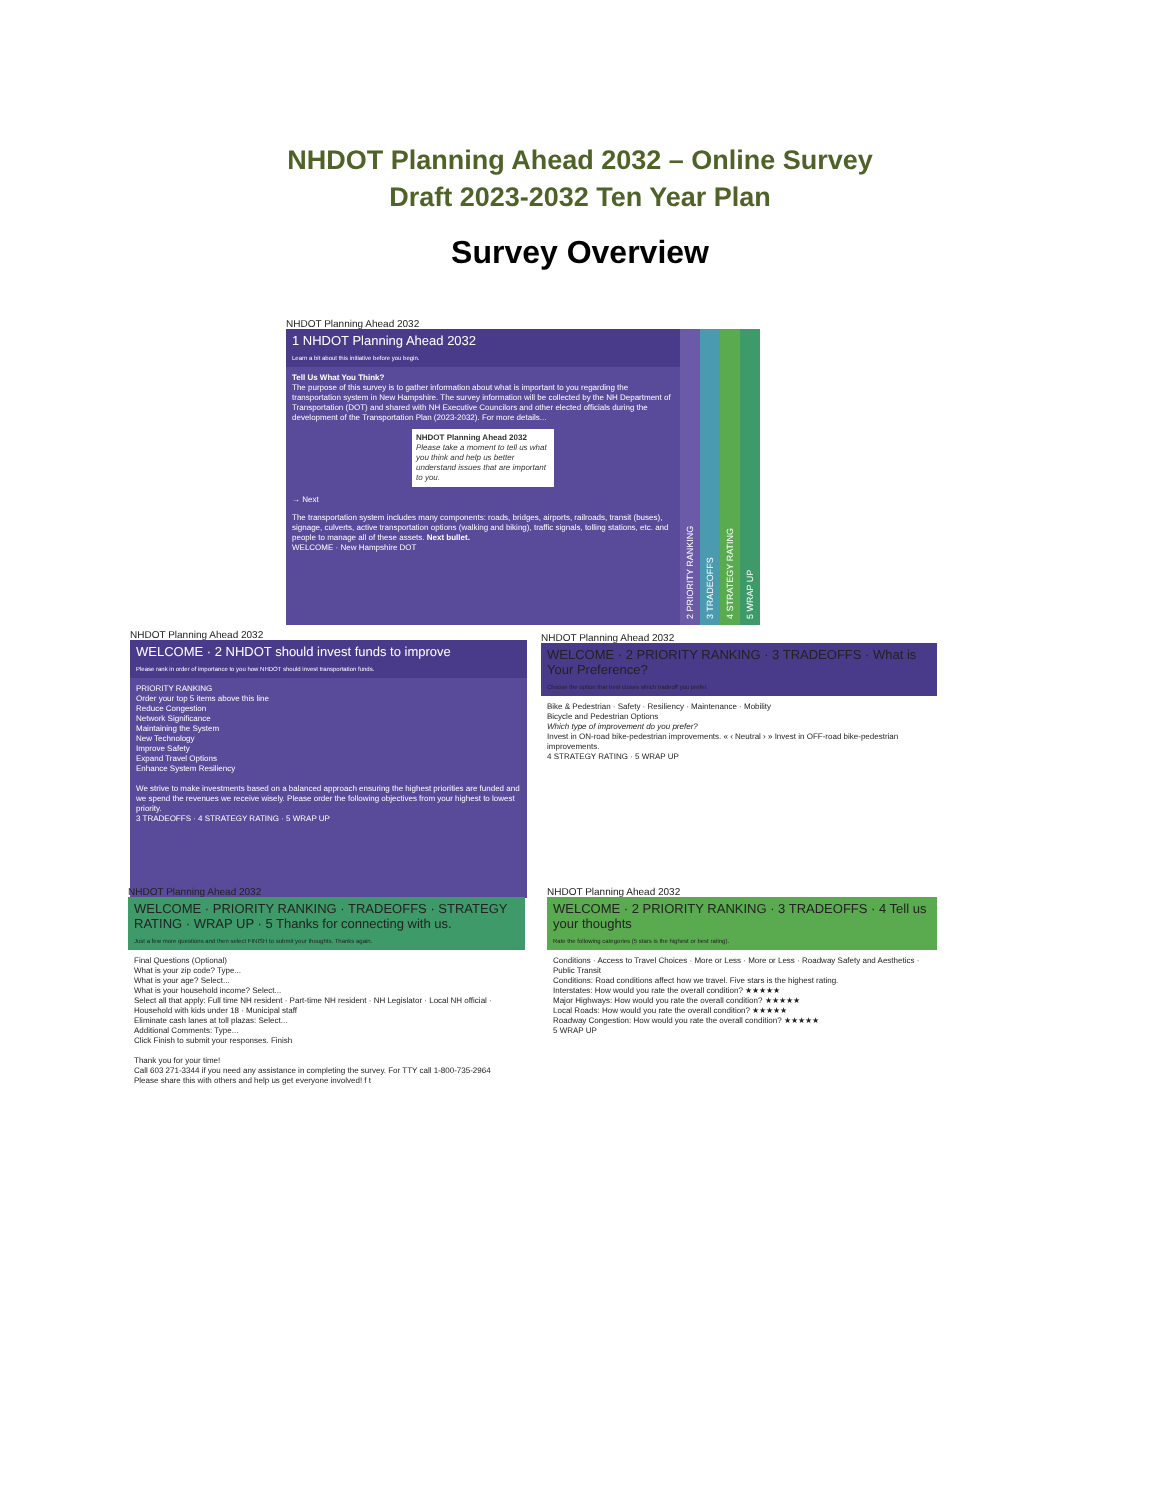NHDOT Planning Ahead 2032 – Online Survey
Draft 2023-2032 Ten Year Plan
Survey Overview
NHDOT Planning Ahead 2032
1 NHDOT Planning Ahead 2032
Learn a bit about this initiative before you begin.
Tell Us What You Think?
The purpose of this survey is to gather information about what is important to you regarding the transportation system in New Hampshire. The survey information will be collected by the NH Department of Transportation (DOT) and shared with NH Executive Councilors and other elected officials during the development of the Transportation Plan (2023-2032). For more details...
NHDOT Planning Ahead 2032
Please take a moment to tell us what you think and help us better understand issues that are important to you.
→ Next
The transportation system includes many components: roads, bridges, airports, railroads, transit (buses), signage, culverts, active transportation options (walking and biking), traffic signals, tolling stations, etc. and people to manage all of these assets. Next bullet.
WELCOME · New Hampshire DOT
2 PRIORITY RANKING
3 TRADEOFFS
4 STRATEGY RATING
5 WRAP UP
NHDOT Planning Ahead 2032
WELCOME · 2 NHDOT should invest funds to improve
Please rank in order of importance to you how NHDOT should invest transportation funds.
PRIORITY RANKING
Order your top 5 items above this line
Reduce Congestion
Network Significance
Maintaining the System
New Technology
Improve Safety
Expand Travel Options
Enhance System Resiliency
We strive to make investments based on a balanced approach ensuring the highest priorities are funded and we spend the revenues we receive wisely. Please order the following objectives from your highest to lowest priority.
3 TRADEOFFS · 4 STRATEGY RATING · 5 WRAP UP
NHDOT Planning Ahead 2032
WELCOME · 2 PRIORITY RANKING · 3 TRADEOFFS · What is Your Preference?
Choose the option that best closes which tradeoff you prefer.
Bike & Pedestrian · Safety · Resiliency · Maintenance · Mobility
Bicycle and Pedestrian Options
Which type of improvement do you prefer?
Invest in ON-road bike-pedestrian improvements. « ‹ Neutral › » Invest in OFF-road bike-pedestrian improvements.
4 STRATEGY RATING · 5 WRAP UP
NHDOT Planning Ahead 2032
WELCOME · PRIORITY RANKING · TRADEOFFS · STRATEGY RATING · WRAP UP · 5 Thanks for connecting with us.
Just a few more questions and then select FINISH to submit your thoughts. Thanks again.
Final Questions (Optional)
What is your zip code? Type...
What is your age? Select...
What is your household income? Select...
Select all that apply: Full time NH resident · Part-time NH resident · NH Legislator · Local NH official · Household with kids under 18 · Municipal staff
Eliminate cash lanes at toll plazas: Select...
Additional Comments: Type...
Click Finish to submit your responses. Finish
Thank you for your time!
Call 603 271-3344 if you need any assistance in completing the survey. For TTY call 1-800-735-2964
Please share this with others and help us get everyone involved! f t
NHDOT Planning Ahead 2032
WELCOME · 2 PRIORITY RANKING · 3 TRADEOFFS · 4 Tell us your thoughts
Rate the following categories (5 stars is the highest or best rating).
Conditions · Access to Travel Choices · More or Less · More or Less · Roadway Safety and Aesthetics · Public Transit
Conditions: Road conditions affect how we travel. Five stars is the highest rating.
Interstates: How would you rate the overall condition? ★★★★★
Major Highways: How would you rate the overall condition? ★★★★★
Local Roads: How would you rate the overall condition? ★★★★★
Roadway Congestion: How would you rate the overall condition? ★★★★★
5 WRAP UP